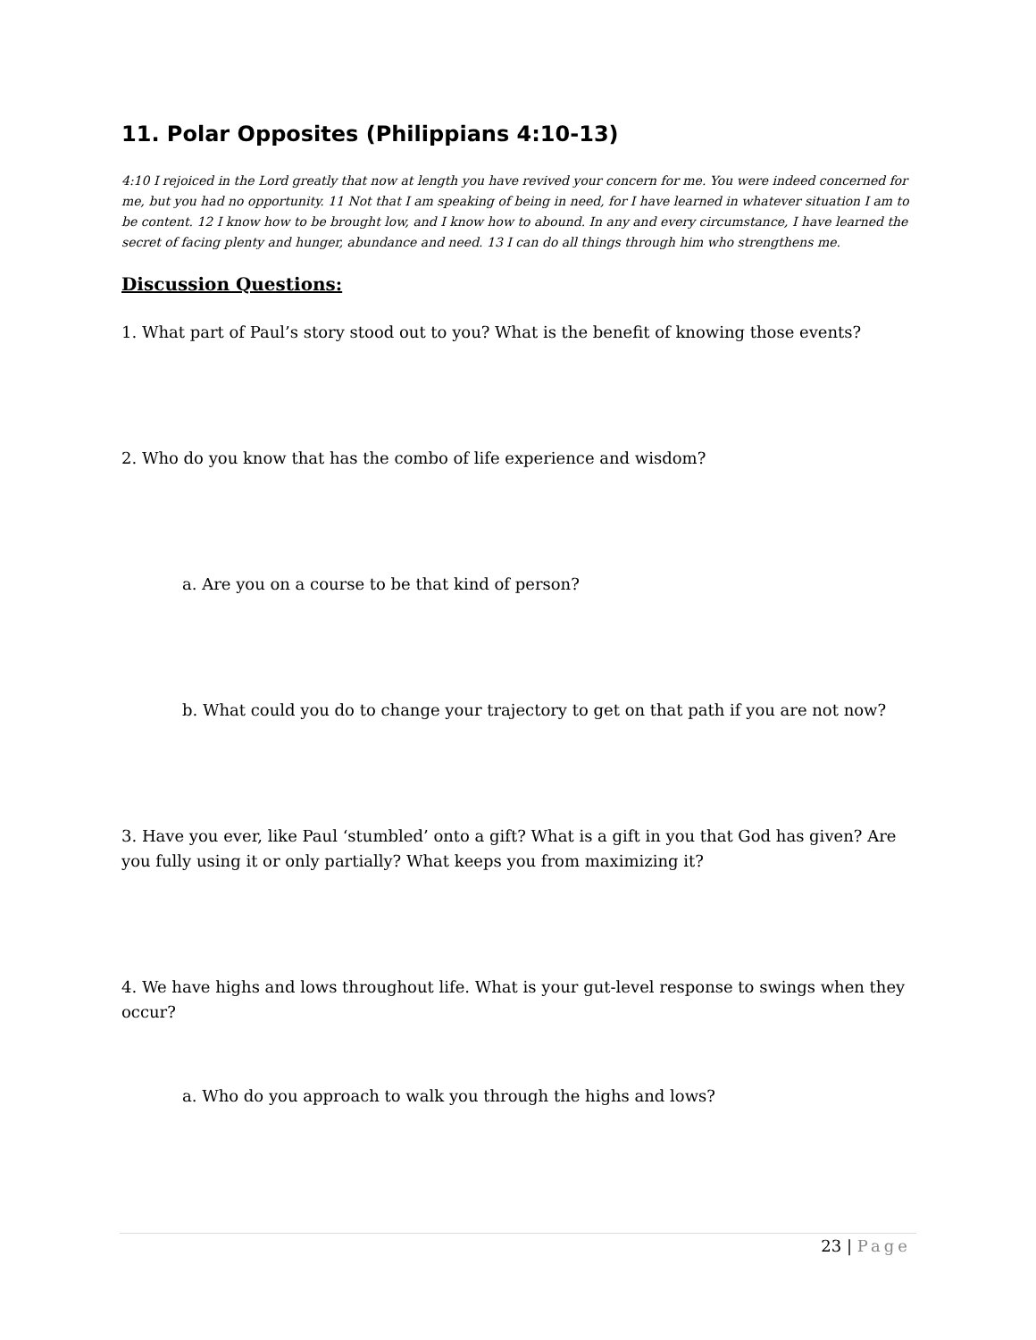11. Polar Opposites (Philippians 4:10-13)
4:10 I rejoiced in the Lord greatly that now at length you have revived your concern for me. You were indeed concerned for me, but you had no opportunity. 11 Not that I am speaking of being in need, for I have learned in whatever situation I am to be content. 12 I know how to be brought low, and I know how to abound. In any and every circumstance, I have learned the secret of facing plenty and hunger, abundance and need. 13 I can do all things through him who strengthens me.
Discussion Questions:
1. What part of Paul’s story stood out to you? What is the benefit of knowing those events?
2. Who do you know that has the combo of life experience and wisdom?
a. Are you on a course to be that kind of person?
b. What could you do to change your trajectory to get on that path if you are not now?
3. Have you ever, like Paul ‘stumbled’ onto a gift? What is a gift in you that God has given? Are you fully using it or only partially? What keeps you from maximizing it?
4. We have highs and lows throughout life. What is your gut-level response to swings when they occur?
a. Who do you approach to walk you through the highs and lows?
23 | Page